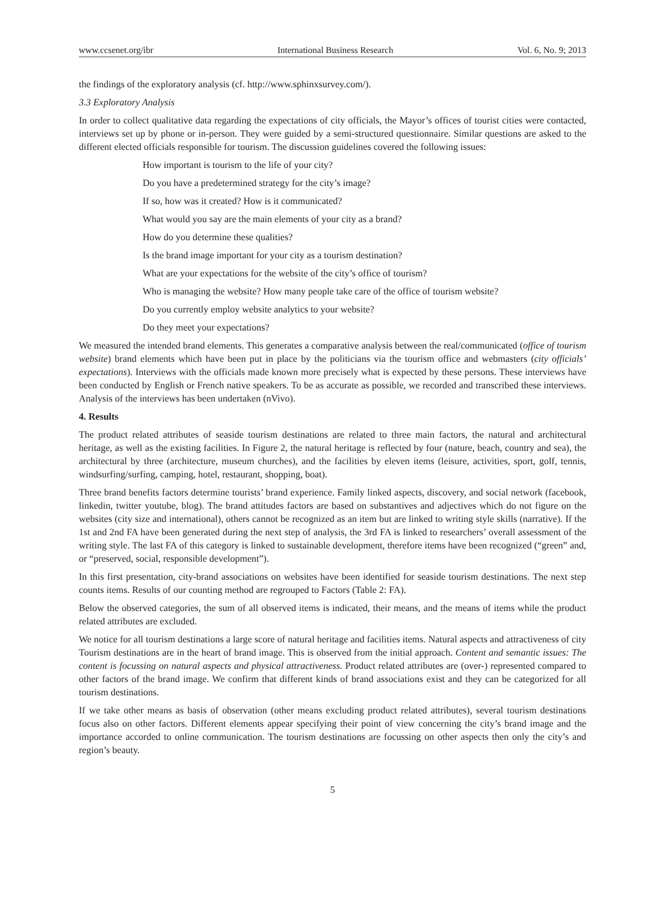www.ccsenet.org/ibr International Business Research Vol. 6, No. 9; 2013
the findings of the exploratory analysis (cf. http://www.sphinxsurvey.com/).
3.3 Exploratory Analysis
In order to collect qualitative data regarding the expectations of city officials, the Mayor’s offices of tourist cities were contacted, interviews set up by phone or in-person. They were guided by a semi-structured questionnaire. Similar questions are asked to the different elected officials responsible for tourism. The discussion guidelines covered the following issues:
How important is tourism to the life of your city?
Do you have a predetermined strategy for the city’s image?
If so, how was it created? How is it communicated?
What would you say are the main elements of your city as a brand?
How do you determine these qualities?
Is the brand image important for your city as a tourism destination?
What are your expectations for the website of the city’s office of tourism?
Who is managing the website? How many people take care of the office of tourism website?
Do you currently employ website analytics to your website?
Do they meet your expectations?
We measured the intended brand elements. This generates a comparative analysis between the real/communicated (office of tourism website) brand elements which have been put in place by the politicians via the tourism office and webmasters (city officials’ expectations). Interviews with the officials made known more precisely what is expected by these persons. These interviews have been conducted by English or French native speakers. To be as accurate as possible, we recorded and transcribed these interviews. Analysis of the interviews has been undertaken (nVivo).
4. Results
The product related attributes of seaside tourism destinations are related to three main factors, the natural and architectural heritage, as well as the existing facilities. In Figure 2, the natural heritage is reflected by four (nature, beach, country and sea), the architectural by three (architecture, museum churches), and the facilities by eleven items (leisure, activities, sport, golf, tennis, windsurfing/surfing, camping, hotel, restaurant, shopping, boat).
Three brand benefits factors determine tourists’ brand experience. Family linked aspects, discovery, and social network (facebook, linkedin, twitter youtube, blog). The brand attitudes factors are based on substantives and adjectives which do not figure on the websites (city size and international), others cannot be recognized as an item but are linked to writing style skills (narrative). If the 1st and 2nd FA have been generated during the next step of analysis, the 3rd FA is linked to researchers’ overall assessment of the writing style. The last FA of this category is linked to sustainable development, therefore items have been recognized (“green” and, or “preserved, social, responsible development”).
In this first presentation, city-brand associations on websites have been identified for seaside tourism destinations. The next step counts items. Results of our counting method are regrouped to Factors (Table 2: FA).
Below the observed categories, the sum of all observed items is indicated, their means, and the means of items while the product related attributes are excluded.
We notice for all tourism destinations a large score of natural heritage and facilities items. Natural aspects and attractiveness of city Tourism destinations are in the heart of brand image. This is observed from the initial approach. Content and semantic issues: The content is focussing on natural aspects and physical attractiveness. Product related attributes are (over-) represented compared to other factors of the brand image. We confirm that different kinds of brand associations exist and they can be categorized for all tourism destinations.
If we take other means as basis of observation (other means excluding product related attributes), several tourism destinations focus also on other factors. Different elements appear specifying their point of view concerning the city’s brand image and the importance accorded to online communication. The tourism destinations are focussing on other aspects then only the city’s and region’s beauty.
5